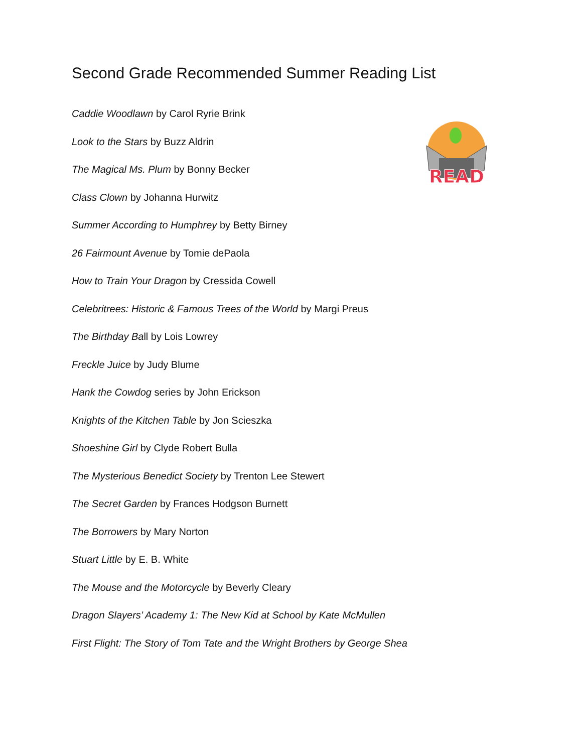Second Grade Recommended Summer Reading List
READ
Caddie Woodlawn by Carol Ryrie Brink
Look to the Stars by Buzz Aldrin
The Magical Ms. Plum by Bonny Becker
Class Clown by Johanna Hurwitz
Summer According to Humphrey by Betty Birney
26 Fairmount Avenue by Tomie dePaola
How to Train Your Dragon by Cressida Cowell
Celebritrees: Historic & Famous Trees of the World by Margi Preus
The Birthday Ball by Lois Lowrey
Freckle Juice by Judy Blume
Hank the Cowdog series by John Erickson
Knights of the Kitchen Table by Jon Scieszka
Shoeshine Girl by Clyde Robert Bulla
The Mysterious Benedict Society by Trenton Lee Stewert
The Secret Garden by Frances Hodgson Burnett
The Borrowers by Mary Norton
Stuart Little by E. B. White
The Mouse and the Motorcycle by Beverly Cleary
Dragon Slayers’ Academy 1: The New Kid at School by Kate McMullen
First Flight: The Story of Tom Tate and the Wright Brothers by George Shea